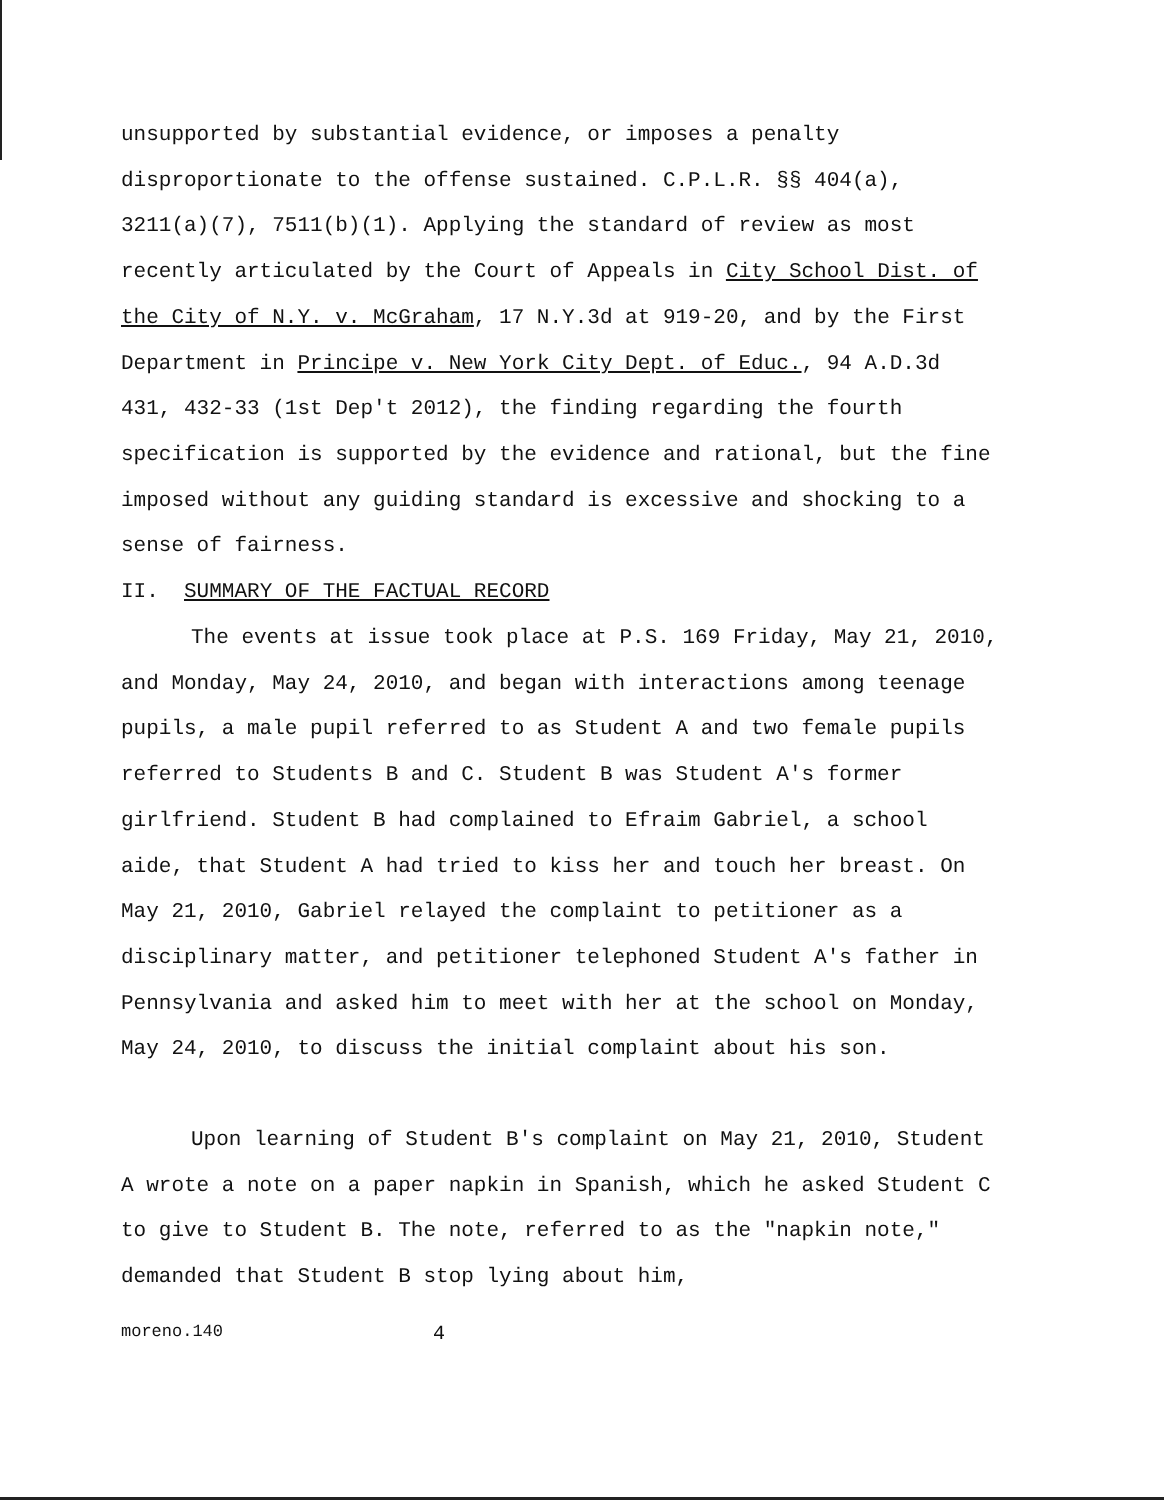unsupported by substantial evidence, or imposes a penalty disproportionate to the offense sustained. C.P.L.R. §§ 404(a), 3211(a)(7), 7511(b)(1). Applying the standard of review as most recently articulated by the Court of Appeals in City School Dist. of the City of N.Y. v. McGraham, 17 N.Y.3d at 919-20, and by the First Department in Principe v. New York City Dept. of Educ., 94 A.D.3d 431, 432-33 (1st Dep't 2012), the finding regarding the fourth specification is supported by the evidence and rational, but the fine imposed without any guiding standard is excessive and shocking to a sense of fairness.
II. SUMMARY OF THE FACTUAL RECORD
The events at issue took place at P.S. 169 Friday, May 21, 2010, and Monday, May 24, 2010, and began with interactions among teenage pupils, a male pupil referred to as Student A and two female pupils referred to Students B and C. Student B was Student A's former girlfriend. Student B had complained to Efraim Gabriel, a school aide, that Student A had tried to kiss her and touch her breast. On May 21, 2010, Gabriel relayed the complaint to petitioner as a disciplinary matter, and petitioner telephoned Student A's father in Pennsylvania and asked him to meet with her at the school on Monday, May 24, 2010, to discuss the initial complaint about his son.
Upon learning of Student B's complaint on May 21, 2010, Student A wrote a note on a paper napkin in Spanish, which he asked Student C to give to Student B. The note, referred to as the "napkin note," demanded that Student B stop lying about him,
moreno.140 4